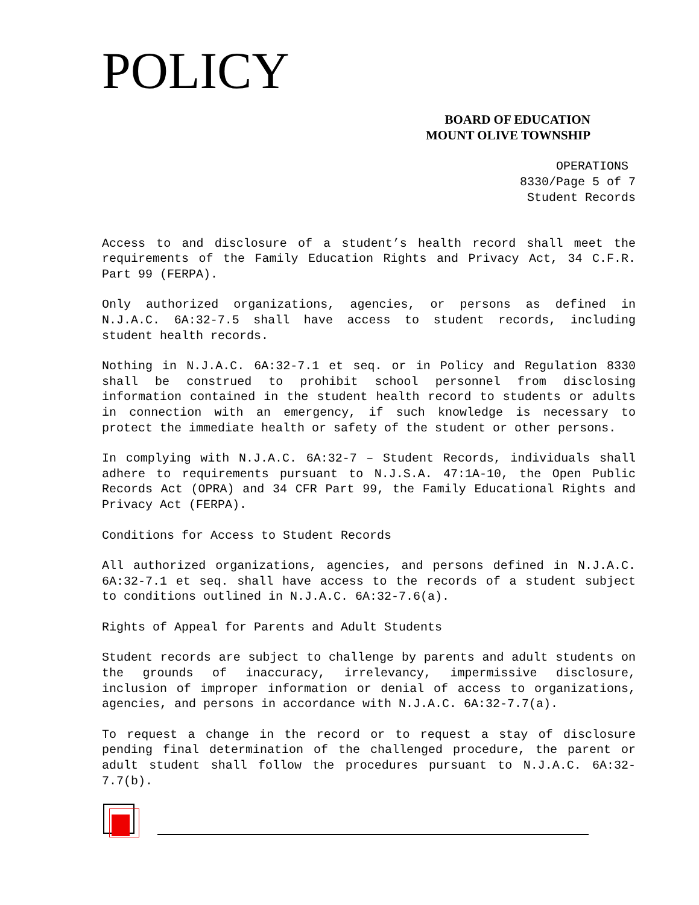POLICY
BOARD OF EDUCATION
MOUNT OLIVE TOWNSHIP
OPERATIONS
8330/Page 5 of 7
Student Records
Access to and disclosure of a student’s health record shall meet the requirements of the Family Education Rights and Privacy Act, 34 C.F.R. Part 99 (FERPA).
Only authorized organizations, agencies, or persons as defined in N.J.A.C. 6A:32-7.5 shall have access to student records, including student health records.
Nothing in N.J.A.C. 6A:32-7.1 et seq. or in Policy and Regulation 8330 shall be construed to prohibit school personnel from disclosing information contained in the student health record to students or adults in connection with an emergency, if such knowledge is necessary to protect the immediate health or safety of the student or other persons.
In complying with N.J.A.C. 6A:32-7 – Student Records, individuals shall adhere to requirements pursuant to N.J.S.A. 47:1A-10, the Open Public Records Act (OPRA) and 34 CFR Part 99, the Family Educational Rights and Privacy Act (FERPA).
Conditions for Access to Student Records
All authorized organizations, agencies, and persons defined in N.J.A.C. 6A:32-7.1 et seq. shall have access to the records of a student subject to conditions outlined in N.J.A.C. 6A:32-7.6(a).
Rights of Appeal for Parents and Adult Students
Student records are subject to challenge by parents and adult students on the grounds of inaccuracy, irrelevancy, impermissive disclosure, inclusion of improper information or denial of access to organizations, agencies, and persons in accordance with N.J.A.C. 6A:32-7.7(a).
To request a change in the record or to request a stay of disclosure pending final determination of the challenged procedure, the parent or adult student shall follow the procedures pursuant to N.J.A.C. 6A:32-7.7(b).